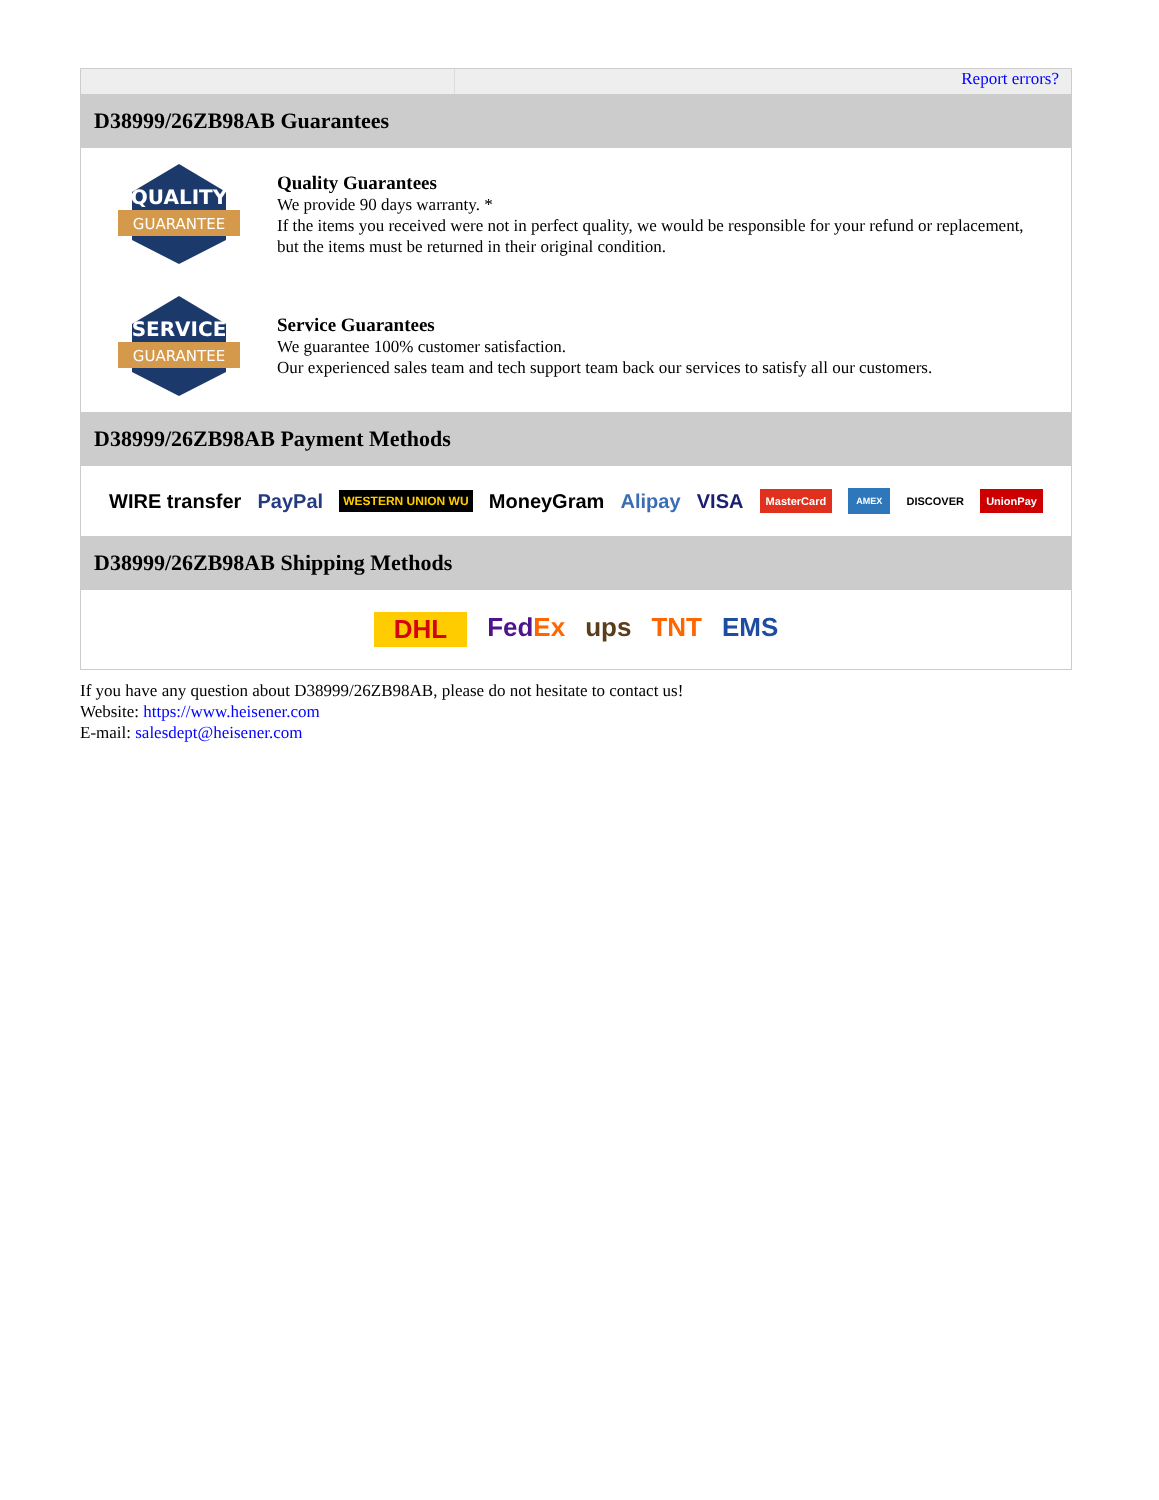Report errors?
D38999/26ZB98AB Guarantees
QUALITY
GUARANTEE
Quality Guarantees
We provide 90 days warranty. *
If the items you received were not in perfect quality, we would be responsible for your refund or replacement, but the items must be returned in their original condition.
SERVICE
GUARANTEE
Service Guarantees
We guarantee 100% customer satisfaction.
Our experienced sales team and tech support team back our services to satisfy all our customers.
D38999/26ZB98AB Payment Methods
WIRE transfer PayPal WESTERN UNION WU MoneyGram Alipay VISA MasterCard AMEX DISCOVER UnionPay
D38999/26ZB98AB Shipping Methods
DHL FedEx ups TNT EMS
If you have any question about D38999/26ZB98AB, please do not hesitate to contact us!
Website: https://www.heisener.com
E-mail: salesdept@heisener.com